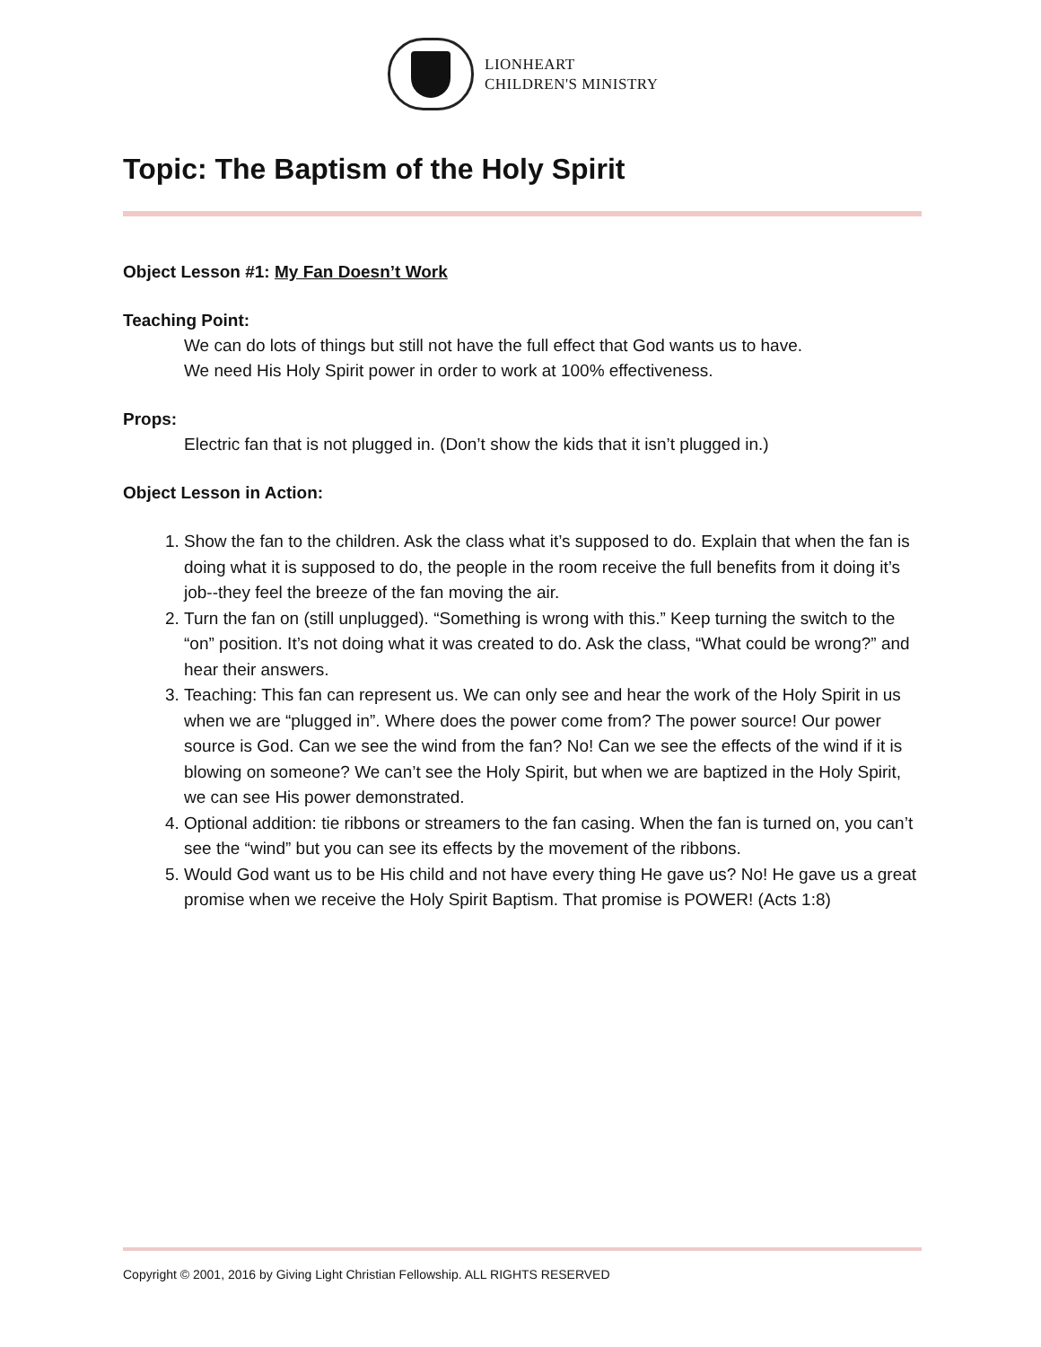LIONHEART
CHILDREN'S MINISTRY
Topic: The Baptism of the Holy Spirit
Object Lesson #1: My Fan Doesn’t Work
Teaching Point:
We can do lots of things but still not have the full effect that God wants us to have.
We need His Holy Spirit power in order to work at 100% effectiveness.
Props:
Electric fan that is not plugged in. (Don’t show the kids that it isn’t plugged in.)
Object Lesson in Action:
1. Show the fan to the children. Ask the class what it’s supposed to do. Explain that when the fan is doing what it is supposed to do, the people in the room receive the full benefits from it doing it’s job--they feel the breeze of the fan moving the air.
2. Turn the fan on (still unplugged). “Something is wrong with this.” Keep turning the switch to the “on” position. It’s not doing what it was created to do. Ask the class, “What could be wrong?” and hear their answers.
3. Teaching: This fan can represent us. We can only see and hear the work of the Holy Spirit in us when we are “plugged in”. Where does the power come from? The power source! Our power source is God. Can we see the wind from the fan? No! Can we see the effects of the wind if it is blowing on someone? We can’t see the Holy Spirit, but when we are baptized in the Holy Spirit, we can see His power demonstrated.
4. Optional addition: tie ribbons or streamers to the fan casing. When the fan is turned on, you can’t see the “wind” but you can see its effects by the movement of the ribbons.
5. Would God want us to be His child and not have every thing He gave us? No! He gave us a great promise when we receive the Holy Spirit Baptism. That promise is POWER! (Acts 1:8)
Copyright © 2001, 2016 by Giving Light Christian Fellowship. ALL RIGHTS RESERVED